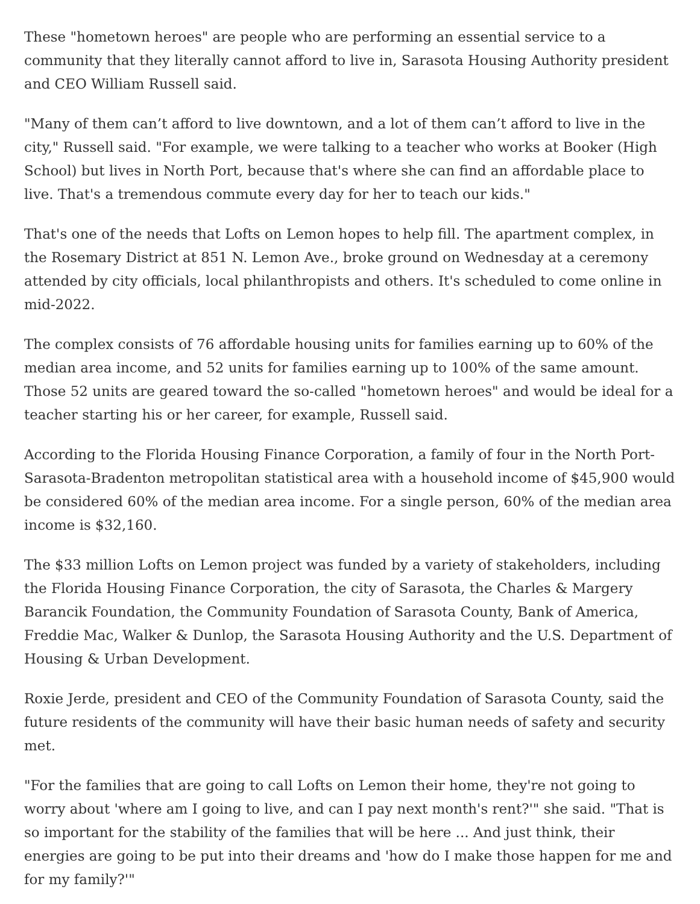These "hometown heroes" are people who are performing an essential service to a community that they literally cannot afford to live in, Sarasota Housing Authority president and CEO William Russell said.
"Many of them can’t afford to live downtown, and a lot of them can’t afford to live in the city," Russell said. "For example, we were talking to a teacher who works at Booker (High School) but lives in North Port, because that's where she can find an affordable place to live. That's a tremendous commute every day for her to teach our kids."
That's one of the needs that Lofts on Lemon hopes to help fill. The apartment complex, in the Rosemary District at 851 N. Lemon Ave., broke ground on Wednesday at a ceremony attended by city officials, local philanthropists and others. It's scheduled to come online in mid-2022.
The complex consists of 76 affordable housing units for families earning up to 60% of the median area income, and 52 units for families earning up to 100% of the same amount. Those 52 units are geared toward the so-called "hometown heroes" and would be ideal for a teacher starting his or her career, for example, Russell said.
According to the Florida Housing Finance Corporation, a family of four in the North Port-Sarasota-Bradenton metropolitan statistical area with a household income of $45,900 would be considered 60% of the median area income. For a single person, 60% of the median area income is $32,160.
The $33 million Lofts on Lemon project was funded by a variety of stakeholders, including the Florida Housing Finance Corporation, the city of Sarasota, the Charles & Margery Barancik Foundation, the Community Foundation of Sarasota County, Bank of America, Freddie Mac, Walker & Dunlop, the Sarasota Housing Authority and the U.S. Department of Housing & Urban Development.
Roxie Jerde, president and CEO of the Community Foundation of Sarasota County, said the future residents of the community will have their basic human needs of safety and security met.
"For the families that are going to call Lofts on Lemon their home, they're not going to worry about 'where am I going to live, and can I pay next month's rent?'" she said. "That is so important for the stability of the families that will be here ... And just think, their energies are going to be put into their dreams and 'how do I make those happen for me and for my family?'"